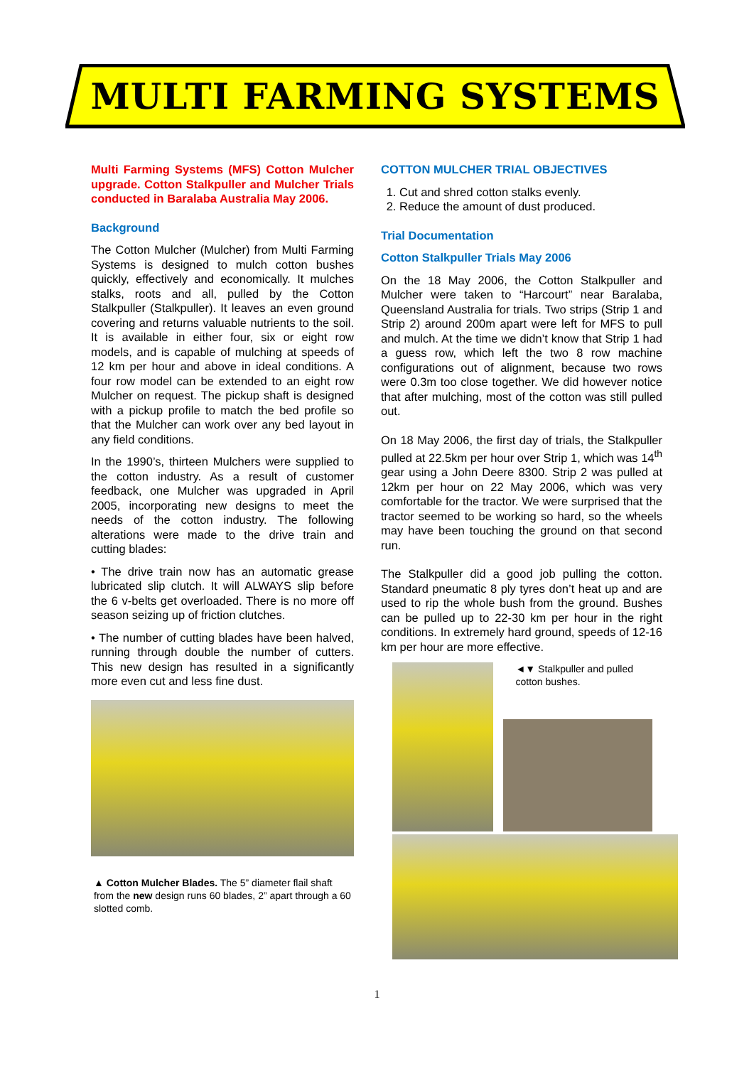MULTI FARMING SYSTEMS
Multi Farming Systems (MFS) Cotton Mulcher upgrade. Cotton Stalkpuller and Mulcher Trials conducted in Baralaba Australia May 2006.
Background
The Cotton Mulcher (Mulcher) from Multi Farming Systems is designed to mulch cotton bushes quickly, effectively and economically. It mulches stalks, roots and all, pulled by the Cotton Stalkpuller (Stalkpuller). It leaves an even ground covering and returns valuable nutrients to the soil. It is available in either four, six or eight row models, and is capable of mulching at speeds of 12 km per hour and above in ideal conditions. A four row model can be extended to an eight row Mulcher on request. The pickup shaft is designed with a pickup profile to match the bed profile so that the Mulcher can work over any bed layout in any field conditions.
In the 1990’s, thirteen Mulchers were supplied to the cotton industry. As a result of customer feedback, one Mulcher was upgraded in April 2005, incorporating new designs to meet the needs of the cotton industry. The following alterations were made to the drive train and cutting blades:
• The drive train now has an automatic grease lubricated slip clutch. It will ALWAYS slip before the 6 v-belts get overloaded. There is no more off season seizing up of friction clutches.
• The number of cutting blades have been halved, running through double the number of cutters. This new design has resulted in a significantly more even cut and less fine dust.
▲ Cotton Mulcher Blades. The 5” diameter flail shaft from the new design runs 60 blades, 2” apart through a 60 slotted comb.
COTTON MULCHER TRIAL OBJECTIVES
1. Cut and shred cotton stalks evenly.
2. Reduce the amount of dust produced.
Trial Documentation
Cotton Stalkpuller Trials May 2006
On the 18 May 2006, the Cotton Stalkpuller and Mulcher were taken to “Harcourt” near Baralaba, Queensland Australia for trials. Two strips (Strip 1 and Strip 2) around 200m apart were left for MFS to pull and mulch. At the time we didn’t know that Strip 1 had a guess row, which left the two 8 row machine configurations out of alignment, because two rows were 0.3m too close together. We did however notice that after mulching, most of the cotton was still pulled out.
On 18 May 2006, the first day of trials, the Stalkpuller pulled at 22.5km per hour over Strip 1, which was 14<sup>th</sup> gear using a John Deere 8300. Strip 2 was pulled at 12km per hour on 22 May 2006, which was very comfortable for the tractor. We were surprised that the tractor seemed to be working so hard, so the wheels may have been touching the ground on that second run.
The Stalkpuller did a good job pulling the cotton. Standard pneumatic 8 ply tyres don’t heat up and are used to rip the whole bush from the ground. Bushes can be pulled up to 22-30 km per hour in the right conditions. In extremely hard ground, speeds of 12-16 km per hour are more effective.
◄▼ Stalkpuller and pulled cotton bushes.
1